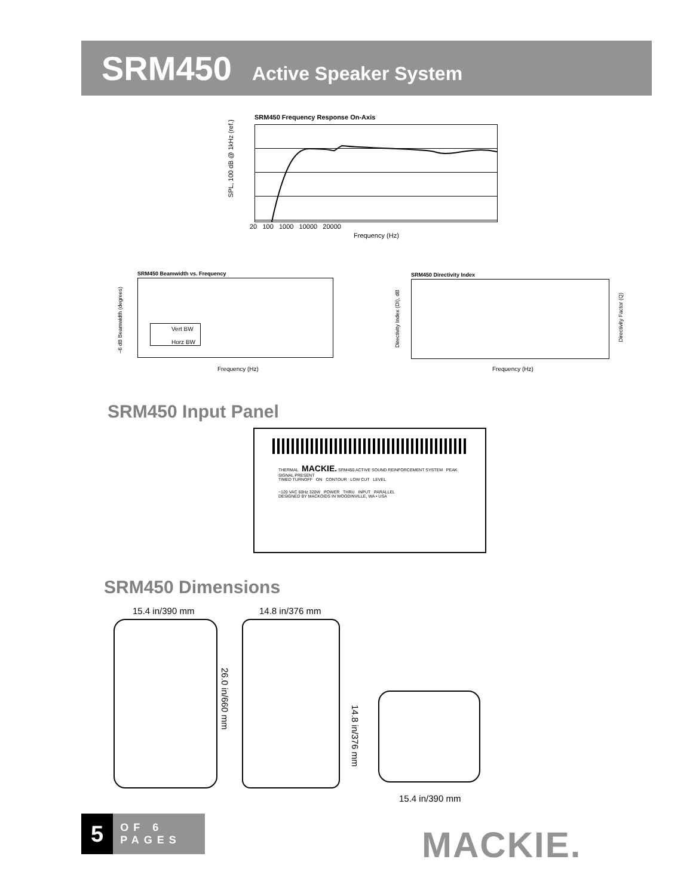SRM450 Active Speaker System
SRM450 Frequency Response On-Axis
SPL, 100 dB @ 1kHz (ref.)
20 100 1000 10000 20000
Frequency (Hz)
SRM450 Beamwidth vs. Frequency
Vert BW
Horz BW
–6 dB Beamwidth (degrees)
Frequency (Hz)
SRM450 Directivity Index
Directivity Index (DI), dB
Directivity Factor (Q)
Frequency (Hz)
SRM450 Input Panel
THERMAL MACKIE. SRM450 ACTIVE SOUND REINFORCEMENT SYSTEM PEAK SIGNAL PRESENT
TIMED TURNOFF ON CONTOUR LOW CUT LEVEL
~120 VAC 60Hz 320W POWER THRU INPUT PARALLEL
DESIGNED BY MACKOIDS IN WOODINVILLE, WA • USA
SRM450 Dimensions
15.4 in/390 mm 14.8 in/376 mm
26.0 in/660 mm
14.8 in/376 mm
15.4 in/390 mm
5 OF 6 PAGES
MACKIE.